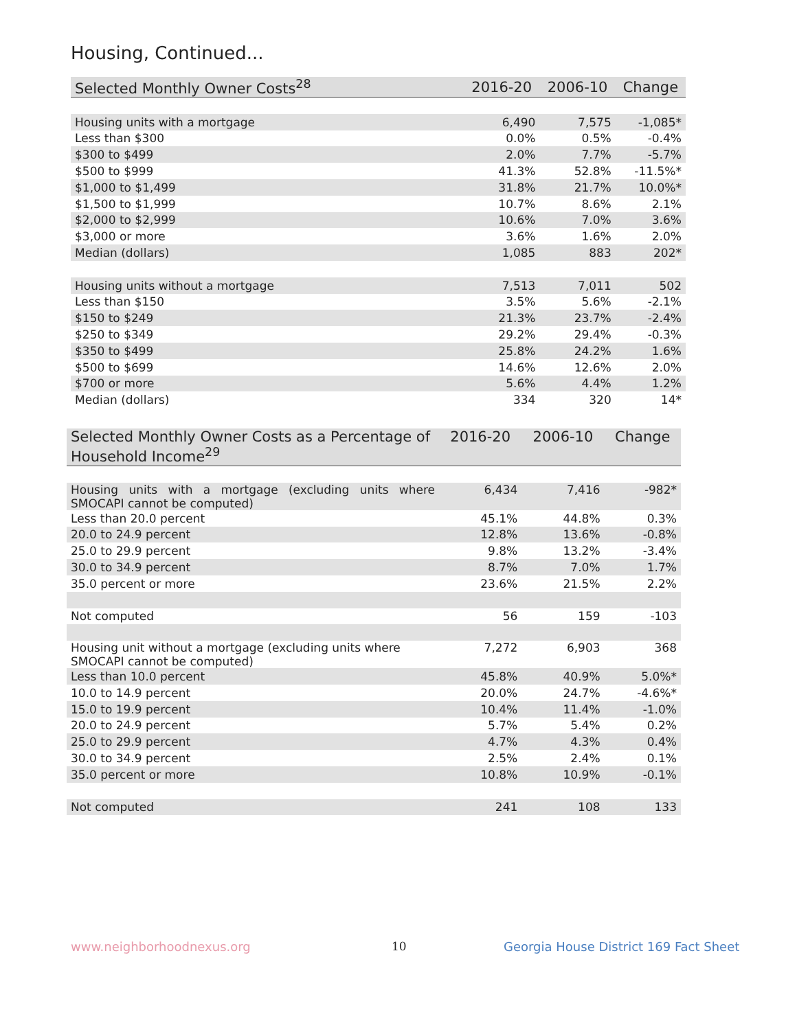Housing, Continued...
| Selected Monthly Owner Costs<sup>28</sup> | 2016-20 | 2006-10 | Change |
| --- | --- | --- | --- |
| Housing units with a mortgage | 6,490 | 7,575 | -1,085* |
| Less than $300 | 0.0% | 0.5% | -0.4% |
| $300 to $499 | 2.0% | 7.7% | -5.7% |
| $500 to $999 | 41.3% | 52.8% | -11.5%* |
| $1,000 to $1,499 | 31.8% | 21.7% | 10.0%* |
| $1,500 to $1,999 | 10.7% | 8.6% | 2.1% |
| $2,000 to $2,999 | 10.6% | 7.0% | 3.6% |
| $3,000 or more | 3.6% | 1.6% | 2.0% |
| Median (dollars) | 1,085 | 883 | 202* |
| Housing units without a mortgage | 7,513 | 7,011 | 502 |
| Less than $150 | 3.5% | 5.6% | -2.1% |
| $150 to $249 | 21.3% | 23.7% | -2.4% |
| $250 to $349 | 29.2% | 29.4% | -0.3% |
| $350 to $499 | 25.8% | 24.2% | 1.6% |
| $500 to $699 | 14.6% | 12.6% | 2.0% |
| $700 or more | 5.6% | 4.4% | 1.2% |
| Median (dollars) | 334 | 320 | 14* |
| Selected Monthly Owner Costs as a Percentage of Household Income<sup>29</sup> | 2016-20 | 2006-10 | Change |
| --- | --- | --- | --- |
| Housing units with a mortgage (excluding units where SMOCAPI cannot be computed) | 6,434 | 7,416 | -982* |
| Less than 20.0 percent | 45.1% | 44.8% | 0.3% |
| 20.0 to 24.9 percent | 12.8% | 13.6% | -0.8% |
| 25.0 to 29.9 percent | 9.8% | 13.2% | -3.4% |
| 30.0 to 34.9 percent | 8.7% | 7.0% | 1.7% |
| 35.0 percent or more | 23.6% | 21.5% | 2.2% |
| Not computed | 56 | 159 | -103 |
| Housing unit without a mortgage (excluding units where SMOCAPI cannot be computed) | 7,272 | 6,903 | 368 |
| Less than 10.0 percent | 45.8% | 40.9% | 5.0%* |
| 10.0 to 14.9 percent | 20.0% | 24.7% | -4.6%* |
| 15.0 to 19.9 percent | 10.4% | 11.4% | -1.0% |
| 20.0 to 24.9 percent | 5.7% | 5.4% | 0.2% |
| 25.0 to 29.9 percent | 4.7% | 4.3% | 0.4% |
| 30.0 to 34.9 percent | 2.5% | 2.4% | 0.1% |
| 35.0 percent or more | 10.8% | 10.9% | -0.1% |
| Not computed | 241 | 108 | 133 |
www.neighborhoodnexus.org 10
Georgia House District 169 Fact Sheet